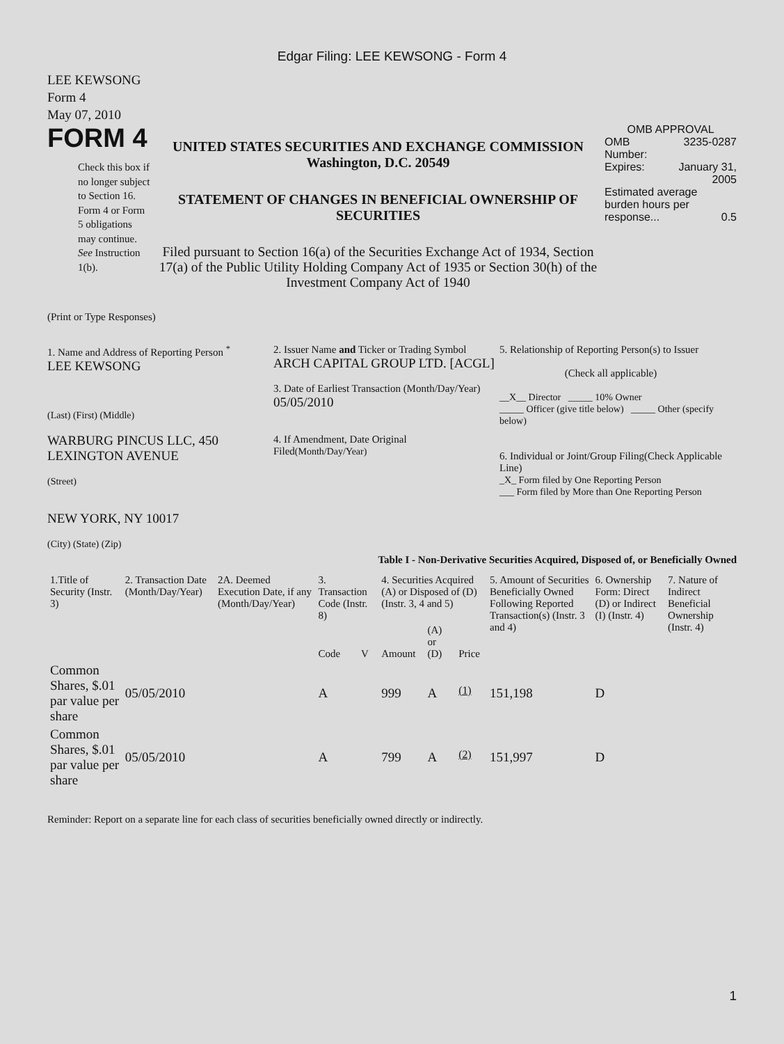Edgar Filing: LEE KEWSONG - Form 4
LEE KEWSONG
Form 4
May 07, 2010
FORM 4
Check this box if no longer subject to Section 16. Form 4 or Form 5 obligations may continue. See Instruction 1(b).
UNITED STATES SECURITIES AND EXCHANGE COMMISSION
Washington, D.C. 20549
STATEMENT OF CHANGES IN BENEFICIAL OWNERSHIP OF SECURITIES
Filed pursuant to Section 16(a) of the Securities Exchange Act of 1934, Section 17(a) of the Public Utility Holding Company Act of 1935 or Section 30(h) of the Investment Company Act of 1940
OMB APPROVAL
OMB
Number: 3235-0287
Expires: January 31,
2005
Estimated average burden hours per response... 0.5
(Print or Type Responses)
1. Name and Address of Reporting Person <sup>*</sup>
LEE KEWSONG
(Last) (First) (Middle)
WARBURG PINCUS LLC, 450 LEXINGTON AVENUE
(Street)
NEW YORK, NY 10017
(City) (State) (Zip)
2. Issuer Name and Ticker or Trading Symbol
ARCH CAPITAL GROUP LTD. [ACGL]
3. Date of Earliest Transaction (Month/Day/Year)
05/05/2010
4. If Amendment, Date Original Filed(Month/Day/Year)
5. Relationship of Reporting Person(s) to Issuer
(Check all applicable)
__X__ Director _____ 10% Owner
_____ Officer (give title below) _____ Other (specify below)
6. Individual or Joint/Group Filing(Check Applicable Line)
_X_ Form filed by One Reporting Person
___ Form filed by More than One Reporting Person
Table I - Non-Derivative Securities Acquired, Disposed of, or Beneficially Owned
| 1.Title of Security (Instr. 3) | 2. Transaction Date (Month/Day/Year) | 2A. Deemed Execution Date, if any (Month/Day/Year) | 3. Transaction Code (Instr. 8) | | 4. Securities Acquired (A) or Disposed of (D) (Instr. 3, 4 and 5) | | | 5. Amount of Securities Beneficially Owned Following Reported Transaction(s) (Instr. 3 and 4) | 6. Ownership Form: Direct (D) or Indirect (I) (Instr. 4) | 7. Nature of Indirect Beneficial Ownership (Instr. 4) |
| --- | --- | --- | --- | --- | --- | --- | --- | --- | --- | --- |
| | | | Code | V | Amount | (A) or (D) | Price | | | |
| Common Shares, $.01 par value per share | 05/05/2010 | | A | | 999 | A | <sup>(1)</sup> | 151,198 | D | |
| Common Shares, $.01 par value per share | 05/05/2010 | | A | | 799 | A | <sup>(2)</sup> | 151,997 | D | |
Reminder: Report on a separate line for each class of securities beneficially owned directly or indirectly.
1